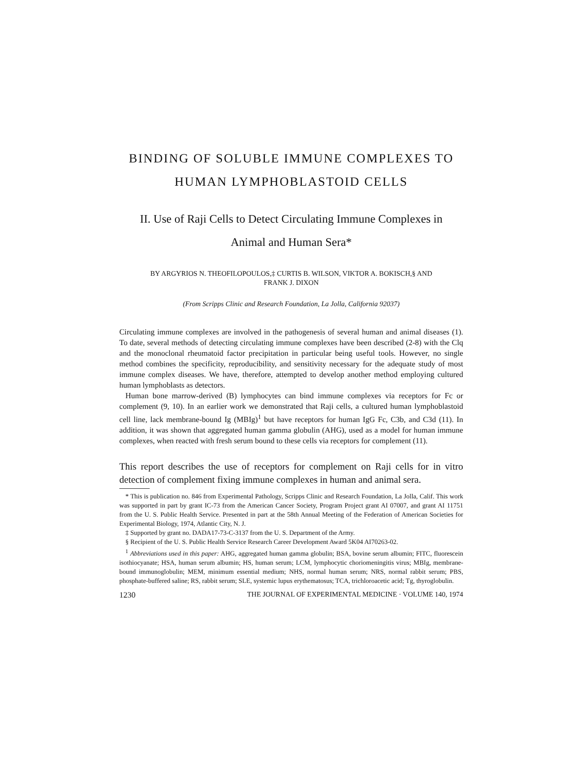BINDING OF SOLUBLE IMMUNE COMPLEXES TO
HUMAN LYMPHOBLASTOID CELLS
II. Use of Raji Cells to Detect Circulating Immune Complexes in
Animal and Human Sera*
BY ARGYRIOS N. THEOFILOPOULOS,‡ CURTIS B. WILSON, VIKTOR A. BOKISCH,§ AND
FRANK J. DIXON
(From Scripps Clinic and Research Foundation, La Jolla, California 92037)
Circulating immune complexes are involved in the pathogenesis of several human and animal diseases (1). To date, several methods of detecting circulating immune complexes have been described (2-8) with the Clq and the monoclonal rheumatoid factor precipitation in particular being useful tools. However, no single method combines the specificity, reproducibility, and sensitivity necessary for the adequate study of most immune complex diseases. We have, therefore, attempted to develop another method employing cultured human lymphoblasts as detectors.
Human bone marrow-derived (B) lymphocytes can bind immune complexes via receptors for Fc or complement (9, 10). In an earlier work we demonstrated that Raji cells, a cultured human lymphoblastoid cell line, lack membrane-bound Ig (MBIg)<sup>1</sup> but have receptors for human IgG Fc, C3b, and C3d (11). In addition, it was shown that aggregated human gamma globulin (AHG), used as a model for human immune complexes, when reacted with fresh serum bound to these cells via receptors for complement (11).
This report describes the use of receptors for complement on Raji cells for in vitro detection of complement fixing immune complexes in human and animal sera.
* This is publication no. 846 from Experimental Pathology, Scripps Clinic and Research Foundation, La Jolla, Calif. This work was supported in part by grant IC-73 from the American Cancer Society, Program Project grant AI 07007, and grant AI 11751 from the U. S. Public Health Service. Presented in part at the 58th Annual Meeting of the Federation of American Societies for Experimental Biology, 1974, Atlantic City, N. J.
‡ Supported by grant no. DADA17-73-C-3137 from the U. S. Department of the Army.
§ Recipient of the U. S. Public Health Service Research Career Development Award 5K04 AI70263-02.
<sup>1</sup> Abbreviations used in this paper: AHG, aggregated human gamma globulin; BSA, bovine serum albumin; FITC, fluorescein isothiocyanate; HSA, human serum albumin; HS, human serum; LCM, lymphocytic choriomeningitis virus; MBIg, membrane-bound immunoglobulin; MEM, minimum essential medium; NHS, normal human serum; NRS, normal rabbit serum; PBS, phosphate-buffered saline; RS, rabbit serum; SLE, systemic lupus erythematosus; TCA, trichloroacetic acid; Tg, thyroglobulin.
1230 THE JOURNAL OF EXPERIMENTAL MEDICINE · VOLUME 140, 1974